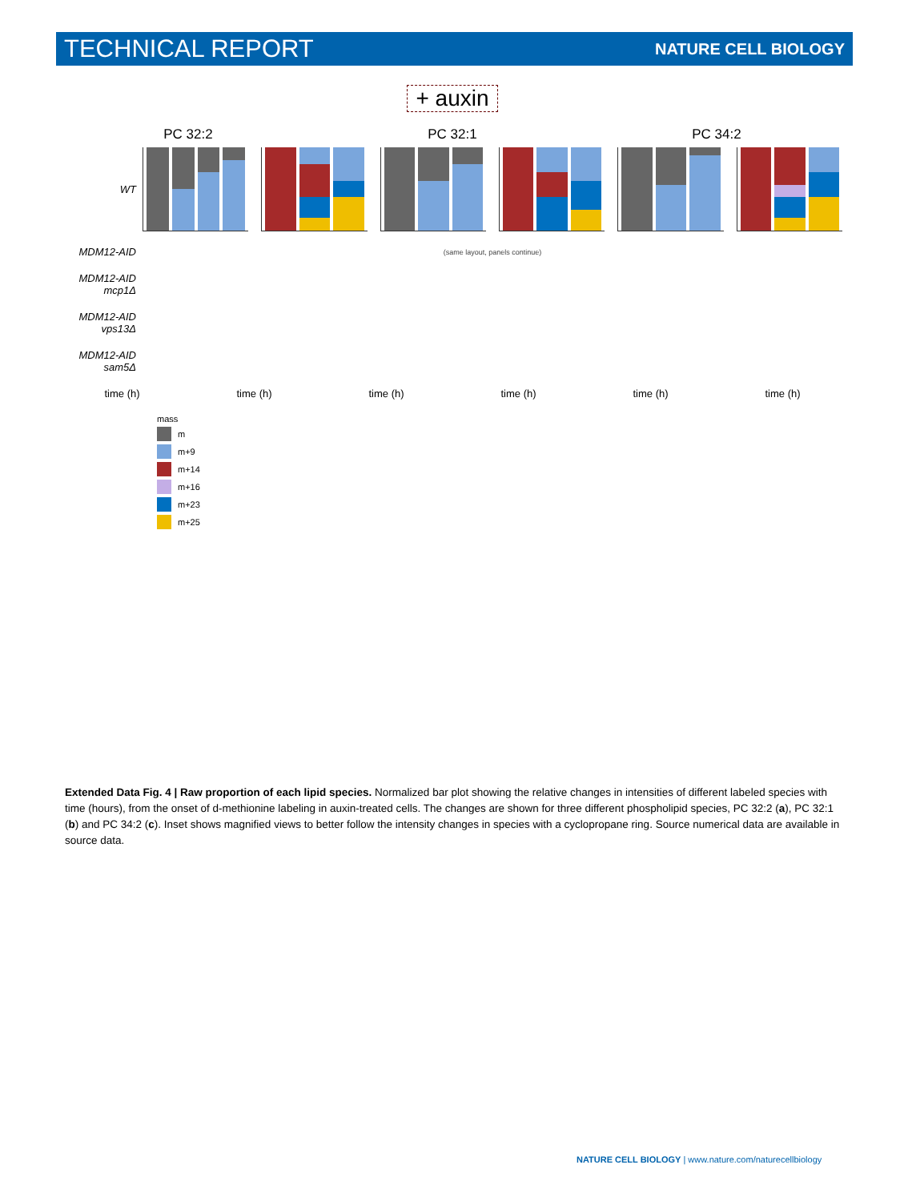TECHNICAL REPORT NATURE CELL BIOLOGY
+ auxin
PC 32:2 PC 32:1 PC 34:2
WT
MDM12-AID
(same layout, panels continue)
MDM12-AID mcp1Δ
MDM12-AID vps13Δ
MDM12-AID sam5Δ
time (h) time (h) time (h) time (h) time (h) time (h)
mass
m
m+9
m+14
m+16
m+23
m+25
Extended Data Fig. 4 | Raw proportion of each lipid species. Normalized bar plot showing the relative changes in intensities of different labeled species with time (hours), from the onset of d-methionine labeling in auxin-treated cells. The changes are shown for three different phospholipid species, PC 32:2 (a), PC 32:1 (b) and PC 34:2 (c). Inset shows magnified views to better follow the intensity changes in species with a cyclopropane ring. Source numerical data are available in source data.
NATURE CELL BIOLOGY | www.nature.com/naturecellbiology